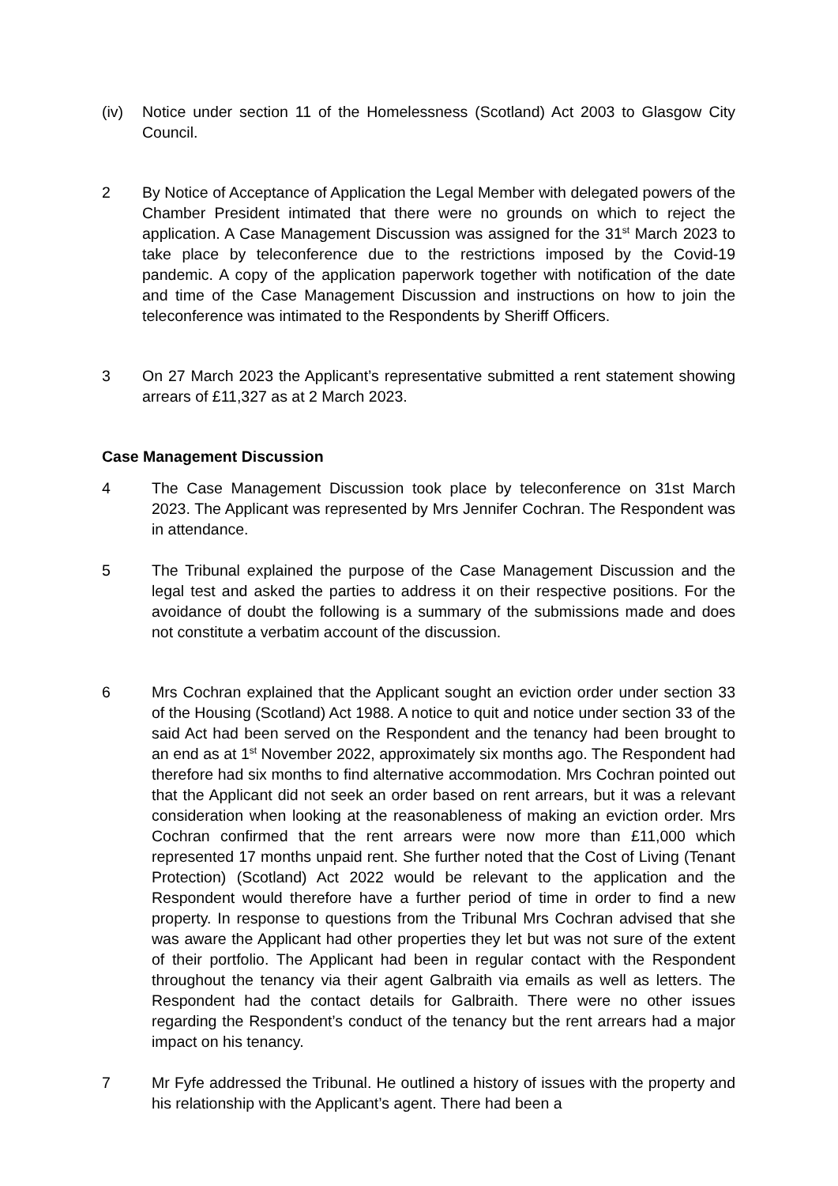(iv) Notice under section 11 of the Homelessness (Scotland) Act 2003 to Glasgow City Council.
2 By Notice of Acceptance of Application the Legal Member with delegated powers of the Chamber President intimated that there were no grounds on which to reject the application. A Case Management Discussion was assigned for the 31<sup>st</sup> March 2023 to take place by teleconference due to the restrictions imposed by the Covid-19 pandemic. A copy of the application paperwork together with notification of the date and time of the Case Management Discussion and instructions on how to join the teleconference was intimated to the Respondents by Sheriff Officers.
3 On 27 March 2023 the Applicant’s representative submitted a rent statement showing arrears of £11,327 as at 2 March 2023.
Case Management Discussion
4 The Case Management Discussion took place by teleconference on 31st March 2023. The Applicant was represented by Mrs Jennifer Cochran. The Respondent was in attendance.
5 The Tribunal explained the purpose of the Case Management Discussion and the legal test and asked the parties to address it on their respective positions. For the avoidance of doubt the following is a summary of the submissions made and does not constitute a verbatim account of the discussion.
6 Mrs Cochran explained that the Applicant sought an eviction order under section 33 of the Housing (Scotland) Act 1988. A notice to quit and notice under section 33 of the said Act had been served on the Respondent and the tenancy had been brought to an end as at 1<sup>st</sup> November 2022, approximately six months ago. The Respondent had therefore had six months to find alternative accommodation. Mrs Cochran pointed out that the Applicant did not seek an order based on rent arrears, but it was a relevant consideration when looking at the reasonableness of making an eviction order. Mrs Cochran confirmed that the rent arrears were now more than £11,000 which represented 17 months unpaid rent. She further noted that the Cost of Living (Tenant Protection) (Scotland) Act 2022 would be relevant to the application and the Respondent would therefore have a further period of time in order to find a new property. In response to questions from the Tribunal Mrs Cochran advised that she was aware the Applicant had other properties they let but was not sure of the extent of their portfolio. The Applicant had been in regular contact with the Respondent throughout the tenancy via their agent Galbraith via emails as well as letters. The Respondent had the contact details for Galbraith. There were no other issues regarding the Respondent’s conduct of the tenancy but the rent arrears had a major impact on his tenancy.
7 Mr Fyfe addressed the Tribunal. He outlined a history of issues with the property and his relationship with the Applicant’s agent. There had been a